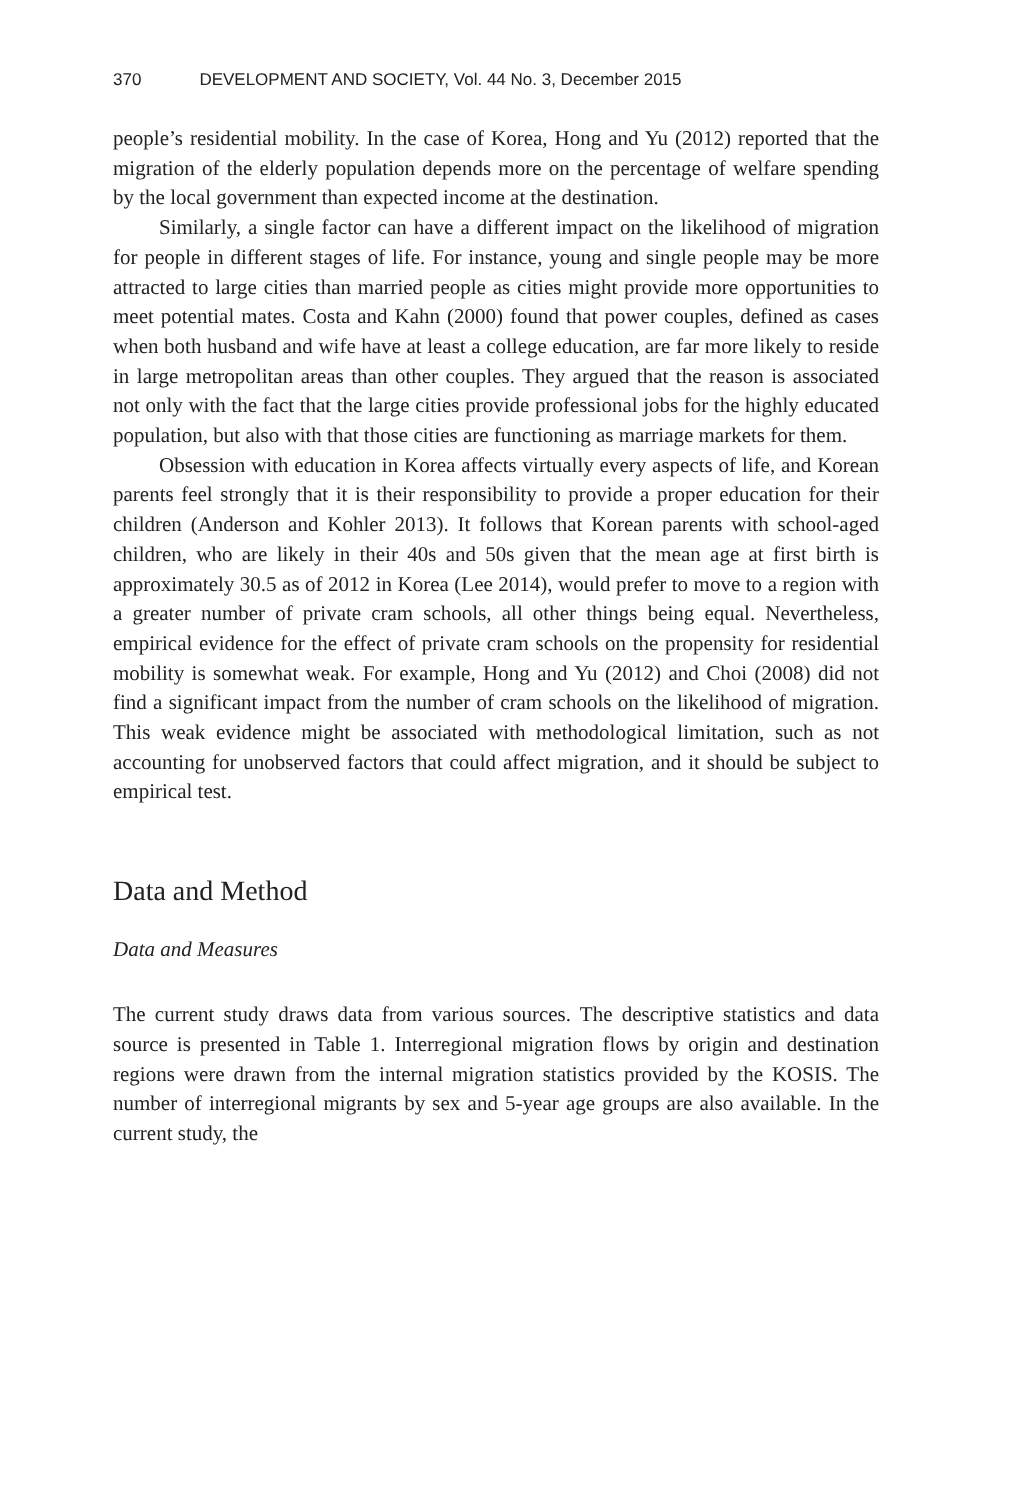370 DEVELOPMENT AND SOCIETY, Vol. 44 No. 3, December 2015
people’s residential mobility. In the case of Korea, Hong and Yu (2012) reported that the migration of the elderly population depends more on the percentage of welfare spending by the local government than expected income at the destination.
Similarly, a single factor can have a different impact on the likelihood of migration for people in different stages of life. For instance, young and single people may be more attracted to large cities than married people as cities might provide more opportunities to meet potential mates. Costa and Kahn (2000) found that power couples, defined as cases when both husband and wife have at least a college education, are far more likely to reside in large metropolitan areas than other couples. They argued that the reason is associated not only with the fact that the large cities provide professional jobs for the highly educated population, but also with that those cities are functioning as marriage markets for them.
Obsession with education in Korea affects virtually every aspects of life, and Korean parents feel strongly that it is their responsibility to provide a proper education for their children (Anderson and Kohler 2013). It follows that Korean parents with school-aged children, who are likely in their 40s and 50s given that the mean age at first birth is approximately 30.5 as of 2012 in Korea (Lee 2014), would prefer to move to a region with a greater number of private cram schools, all other things being equal. Nevertheless, empirical evidence for the effect of private cram schools on the propensity for residential mobility is somewhat weak. For example, Hong and Yu (2012) and Choi (2008) did not find a significant impact from the number of cram schools on the likelihood of migration. This weak evidence might be associated with methodological limitation, such as not accounting for unobserved factors that could affect migration, and it should be subject to empirical test.
Data and Method
Data and Measures
The current study draws data from various sources. The descriptive statistics and data source is presented in Table 1. Interregional migration flows by origin and destination regions were drawn from the internal migration statistics provided by the KOSIS. The number of interregional migrants by sex and 5-year age groups are also available. In the current study, the